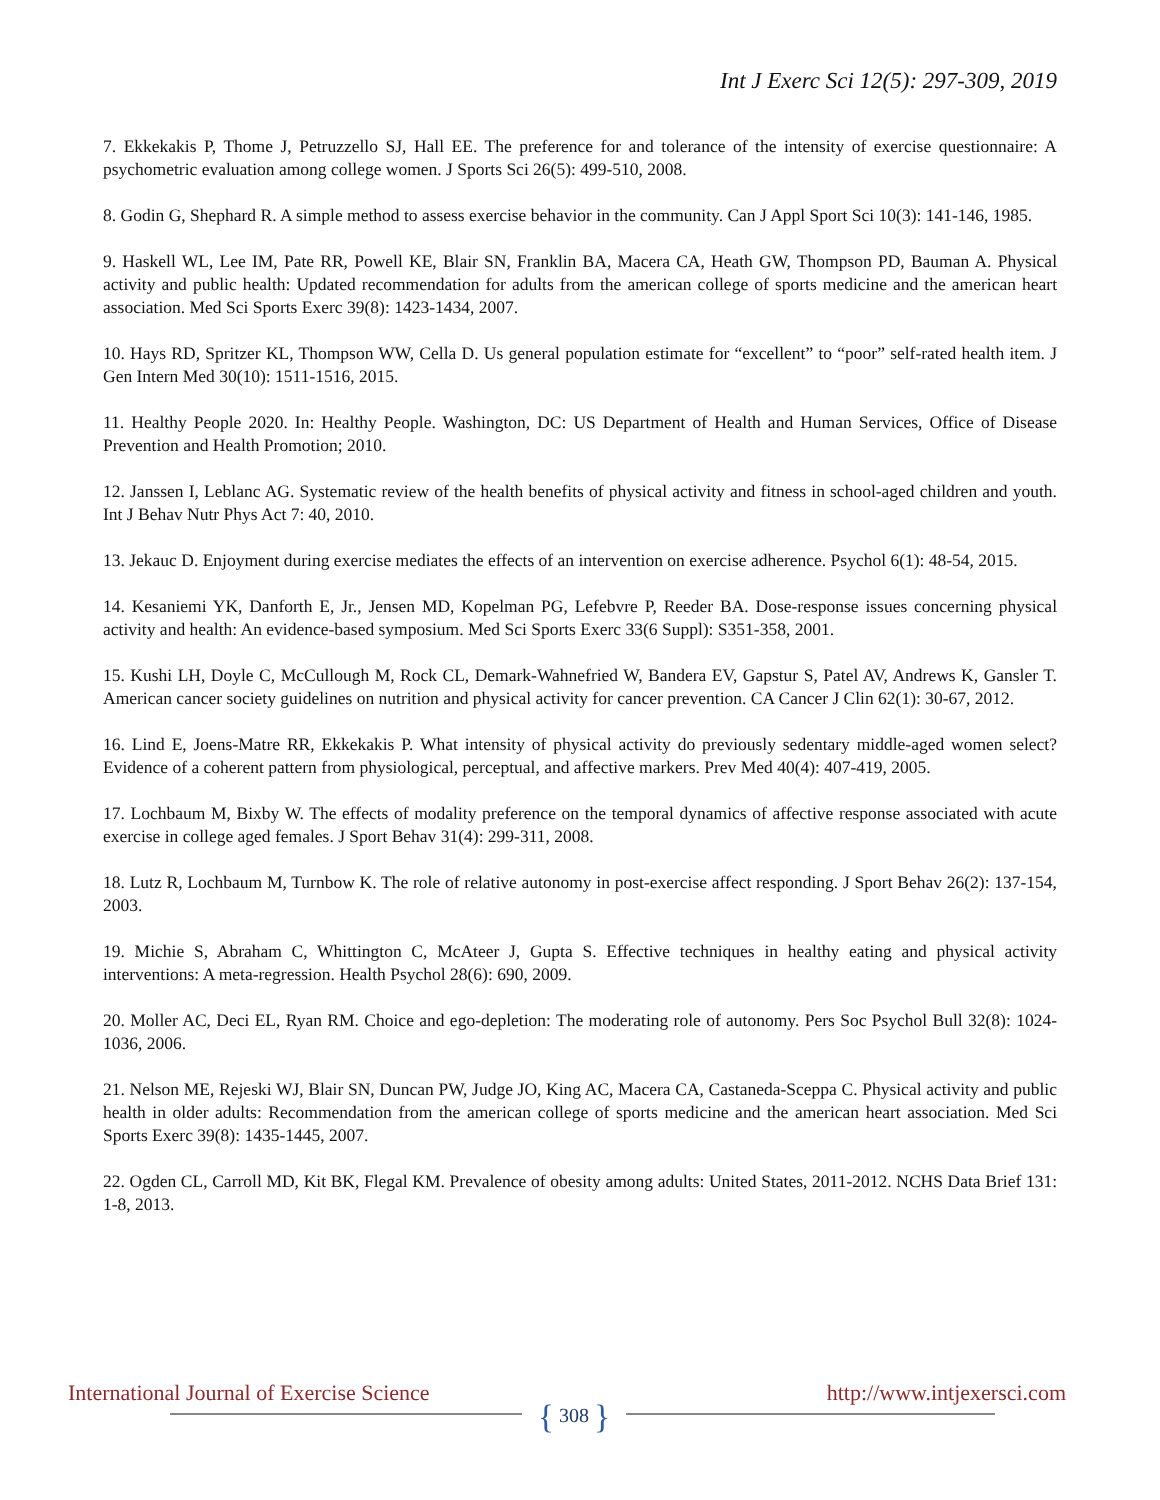Int J Exerc Sci 12(5): 297-309, 2019
7. Ekkekakis P, Thome J, Petruzzello SJ, Hall EE. The preference for and tolerance of the intensity of exercise questionnaire: A psychometric evaluation among college women. J Sports Sci 26(5): 499-510, 2008.
8. Godin G, Shephard R. A simple method to assess exercise behavior in the community. Can J Appl Sport Sci 10(3): 141-146, 1985.
9. Haskell WL, Lee IM, Pate RR, Powell KE, Blair SN, Franklin BA, Macera CA, Heath GW, Thompson PD, Bauman A. Physical activity and public health: Updated recommendation for adults from the american college of sports medicine and the american heart association. Med Sci Sports Exerc 39(8): 1423-1434, 2007.
10. Hays RD, Spritzer KL, Thompson WW, Cella D. Us general population estimate for “excellent” to “poor” self-rated health item. J Gen Intern Med 30(10): 1511-1516, 2015.
11. Healthy People 2020. In: Healthy People. Washington, DC: US Department of Health and Human Services, Office of Disease Prevention and Health Promotion; 2010.
12. Janssen I, Leblanc AG. Systematic review of the health benefits of physical activity and fitness in school-aged children and youth. Int J Behav Nutr Phys Act 7: 40, 2010.
13. Jekauc D. Enjoyment during exercise mediates the effects of an intervention on exercise adherence. Psychol 6(1): 48-54, 2015.
14. Kesaniemi YK, Danforth E, Jr., Jensen MD, Kopelman PG, Lefebvre P, Reeder BA. Dose-response issues concerning physical activity and health: An evidence-based symposium. Med Sci Sports Exerc 33(6 Suppl): S351-358, 2001.
15. Kushi LH, Doyle C, McCullough M, Rock CL, Demark-Wahnefried W, Bandera EV, Gapstur S, Patel AV, Andrews K, Gansler T. American cancer society guidelines on nutrition and physical activity for cancer prevention. CA Cancer J Clin 62(1): 30-67, 2012.
16. Lind E, Joens-Matre RR, Ekkekakis P. What intensity of physical activity do previously sedentary middle-aged women select? Evidence of a coherent pattern from physiological, perceptual, and affective markers. Prev Med 40(4): 407-419, 2005.
17. Lochbaum M, Bixby W. The effects of modality preference on the temporal dynamics of affective response associated with acute exercise in college aged females. J Sport Behav 31(4): 299-311, 2008.
18. Lutz R, Lochbaum M, Turnbow K. The role of relative autonomy in post-exercise affect responding. J Sport Behav 26(2): 137-154, 2003.
19. Michie S, Abraham C, Whittington C, McAteer J, Gupta S. Effective techniques in healthy eating and physical activity interventions: A meta-regression. Health Psychol 28(6): 690, 2009.
20. Moller AC, Deci EL, Ryan RM. Choice and ego-depletion: The moderating role of autonomy. Pers Soc Psychol Bull 32(8): 1024-1036, 2006.
21. Nelson ME, Rejeski WJ, Blair SN, Duncan PW, Judge JO, King AC, Macera CA, Castaneda-Sceppa C. Physical activity and public health in older adults: Recommendation from the american college of sports medicine and the american heart association. Med Sci Sports Exerc 39(8): 1435-1445, 2007.
22. Ogden CL, Carroll MD, Kit BK, Flegal KM. Prevalence of obesity among adults: United States, 2011-2012. NCHS Data Brief 131: 1-8, 2013.
International Journal of Exercise Science http://www.intjexersci.com
{ 308 }